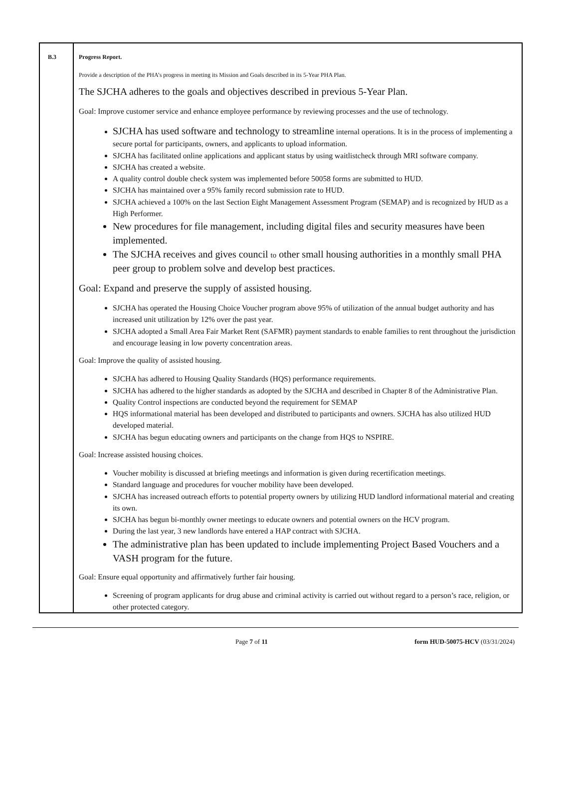| B.3 | Progress Report. Provide a description of the PHA’s progress in meeting its Mission and Goals described in its 5-Year PHA Plan. The SJCHA adheres to the goals and objectives described in previous 5-Year Plan. Goal: Improve customer service and enhance employee performance by reviewing processes and the use of technology. SJCHA has used software and technology to streamline internal operations. It is in the process of implementing a secure portal for participants, owners, and applicants to upload information. SJCHA has facilitated online applications and applicant status by using waitlistcheck through MRI software company. SJCHA has created a website. A quality control double check system was implemented before 50058 forms are submitted to HUD. SJCHA has maintained over a 95% family record submission rate to HUD. SJCHA achieved a 100% on the last Section Eight Management Assessment Program (SEMAP) and is recognized by HUD as a High Performer. New procedures for file management, including digital files and security measures have been implemented. The SJCHA receives and gives council to other small housing authorities in a monthly small PHA peer group to problem solve and develop best practices. Goal: Expand and preserve the supply of assisted housing. SJCHA has operated the Housing Choice Voucher program above 95% of utilization of the annual budget authority and has increased unit utilization by 12% over the past year. SJCHA adopted a Small Area Fair Market Rent (SAFMR) payment standards to enable families to rent throughout the jurisdiction and encourage leasing in low poverty concentration areas. Goal: Improve the quality of assisted housing. SJCHA has adhered to Housing Quality Standards (HQS) performance requirements. SJCHA has adhered to the higher standards as adopted by the SJCHA and described in Chapter 8 of the Administrative Plan. Quality Control inspections are conducted beyond the requirement for SEMAP HQS informational material has been developed and distributed to participants and owners. SJCHA has also utilized HUD developed material. SJCHA has begun educating owners and participants on the change from HQS to NSPIRE. Goal: Increase assisted housing choices. Voucher mobility is discussed at briefing meetings and information is given during recertification meetings. Standard language and procedures for voucher mobility have been developed. SJCHA has increased outreach efforts to potential property owners by utilizing HUD landlord informational material and creating its own. SJCHA has begun bi-monthly owner meetings to educate owners and potential owners on the HCV program. During the last year, 3 new landlords have entered a HAP contract with SJCHA. The administrative plan has been updated to include implementing Project Based Vouchers and a VASH program for the future. Goal: Ensure equal opportunity and affirmatively further fair housing. Screening of program applicants for drug abuse and criminal activity is carried out without regard to a person’s race, religion, or other protected category. |
Page 7 of 11 form HUD-50075-HCV (03/31/2024)